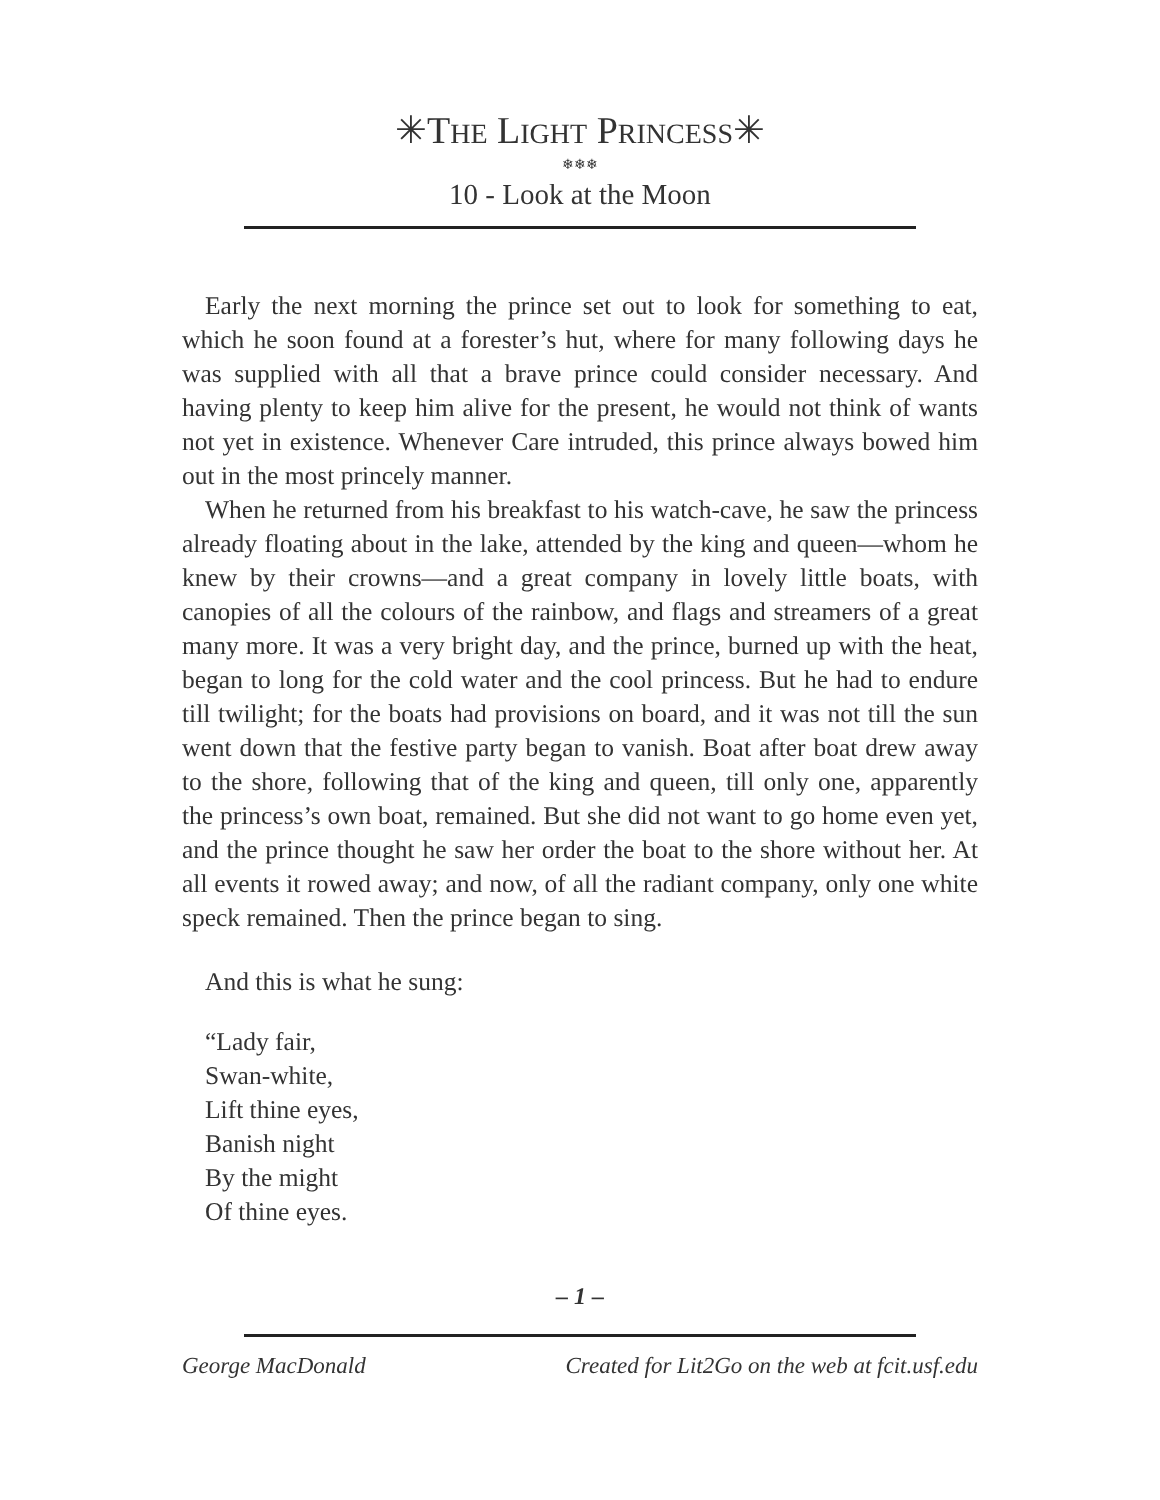✳THE LIGHT PRINCESS✳
❄❄❄
10 - Look at the Moon
Early the next morning the prince set out to look for something to eat, which he soon found at a forester’s hut, where for many following days he was supplied with all that a brave prince could consider necessary. And having plenty to keep him alive for the present, he would not think of wants not yet in existence. Whenever Care intruded, this prince always bowed him out in the most princely manner.
When he returned from his breakfast to his watch-cave, he saw the princess already floating about in the lake, attended by the king and queen—whom he knew by their crowns—and a great company in lovely little boats, with canopies of all the colours of the rainbow, and flags and streamers of a great many more. It was a very bright day, and the prince, burned up with the heat, began to long for the cold water and the cool princess. But he had to endure till twilight; for the boats had provisions on board, and it was not till the sun went down that the festive party began to vanish. Boat after boat drew away to the shore, following that of the king and queen, till only one, apparently the princess’s own boat, remained. But she did not want to go home even yet, and the prince thought he saw her order the boat to the shore without her. At all events it rowed away; and now, of all the radiant company, only one white speck remained. Then the prince began to sing.
And this is what he sung:
“Lady fair,
Swan-white,
Lift thine eyes,
Banish night
By the might
Of thine eyes.
– 1 –
George MacDonald Created for Lit2Go on the web at fcit.usf.edu